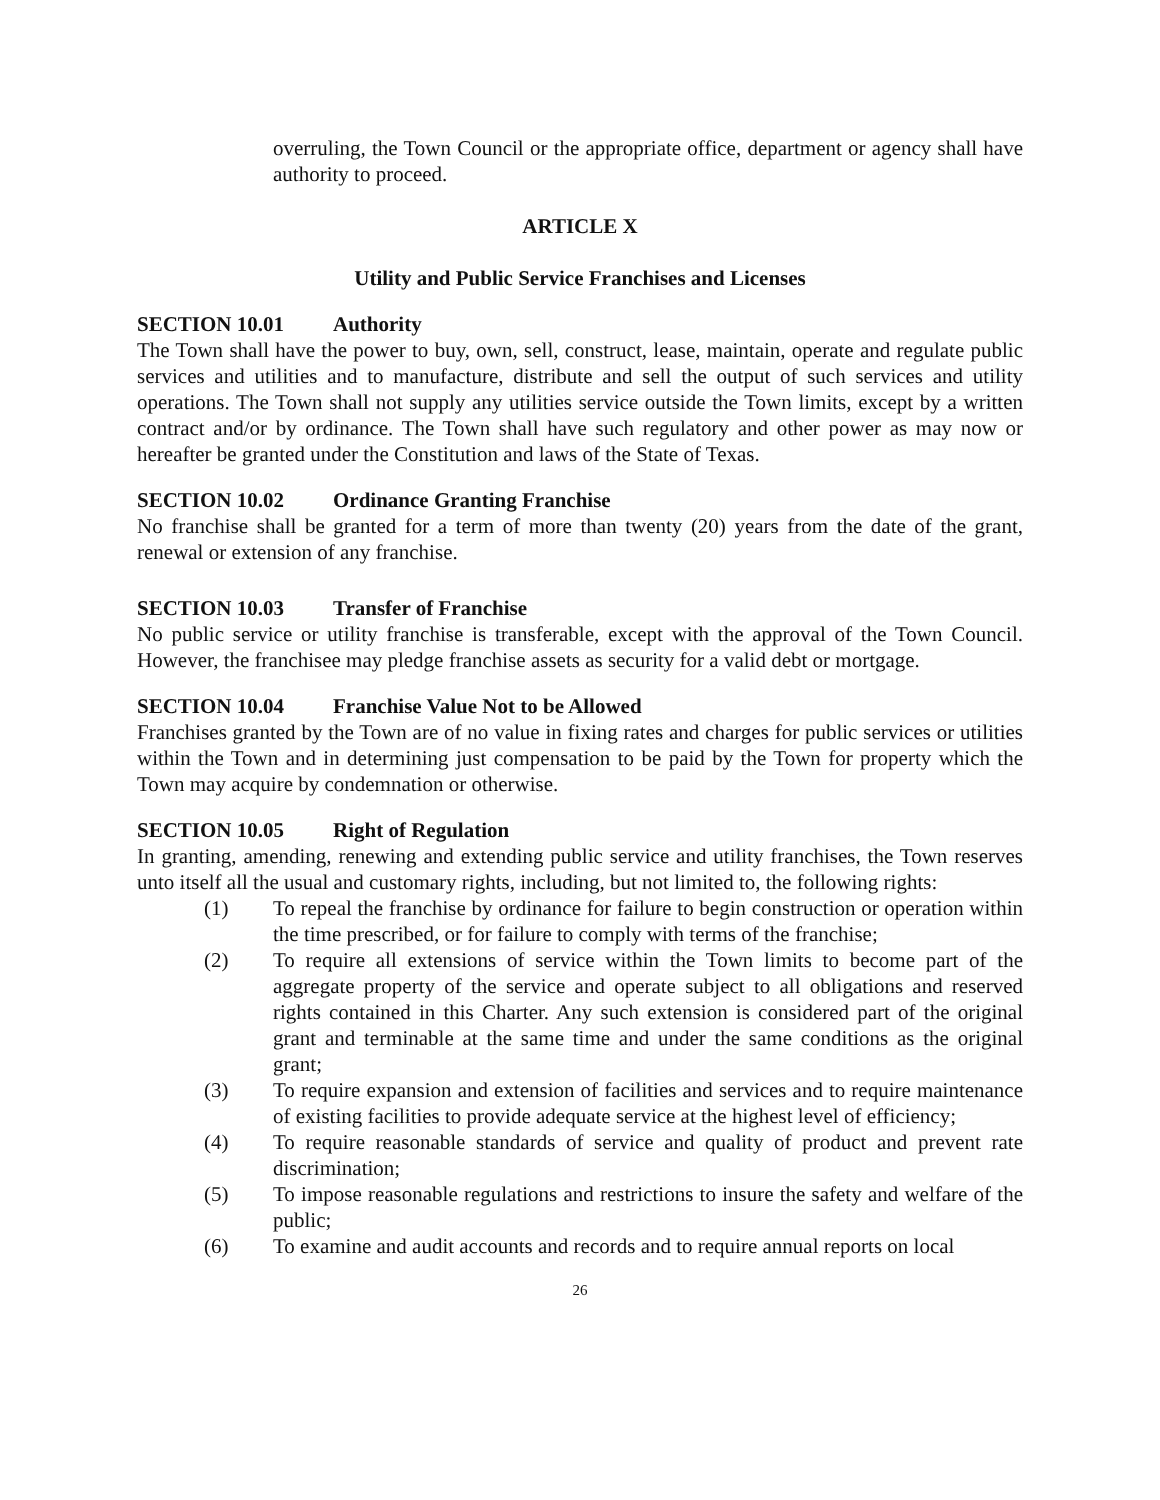overruling, the Town Council or the appropriate office, department or agency shall have authority to proceed.
ARTICLE X
Utility and Public Service Franchises and Licenses
SECTION 10.01 Authority
The Town shall have the power to buy, own, sell, construct, lease, maintain, operate and regulate public services and utilities and to manufacture, distribute and sell the output of such services and utility operations. The Town shall not supply any utilities service outside the Town limits, except by a written contract and/or by ordinance. The Town shall have such regulatory and other power as may now or hereafter be granted under the Constitution and laws of the State of Texas.
SECTION 10.02 Ordinance Granting Franchise
No franchise shall be granted for a term of more than twenty (20) years from the date of the grant, renewal or extension of any franchise.
SECTION 10.03 Transfer of Franchise
No public service or utility franchise is transferable, except with the approval of the Town Council. However, the franchisee may pledge franchise assets as security for a valid debt or mortgage.
SECTION 10.04 Franchise Value Not to be Allowed
Franchises granted by the Town are of no value in fixing rates and charges for public services or utilities within the Town and in determining just compensation to be paid by the Town for property which the Town may acquire by condemnation or otherwise.
SECTION 10.05 Right of Regulation
In granting, amending, renewing and extending public service and utility franchises, the Town reserves unto itself all the usual and customary rights, including, but not limited to, the following rights:
(1) To repeal the franchise by ordinance for failure to begin construction or operation within the time prescribed, or for failure to comply with terms of the franchise;
(2) To require all extensions of service within the Town limits to become part of the aggregate property of the service and operate subject to all obligations and reserved rights contained in this Charter. Any such extension is considered part of the original grant and terminable at the same time and under the same conditions as the original grant;
(3) To require expansion and extension of facilities and services and to require maintenance of existing facilities to provide adequate service at the highest level of efficiency;
(4) To require reasonable standards of service and quality of product and prevent rate discrimination;
(5) To impose reasonable regulations and restrictions to insure the safety and welfare of the public;
(6) To examine and audit accounts and records and to require annual reports on local
26